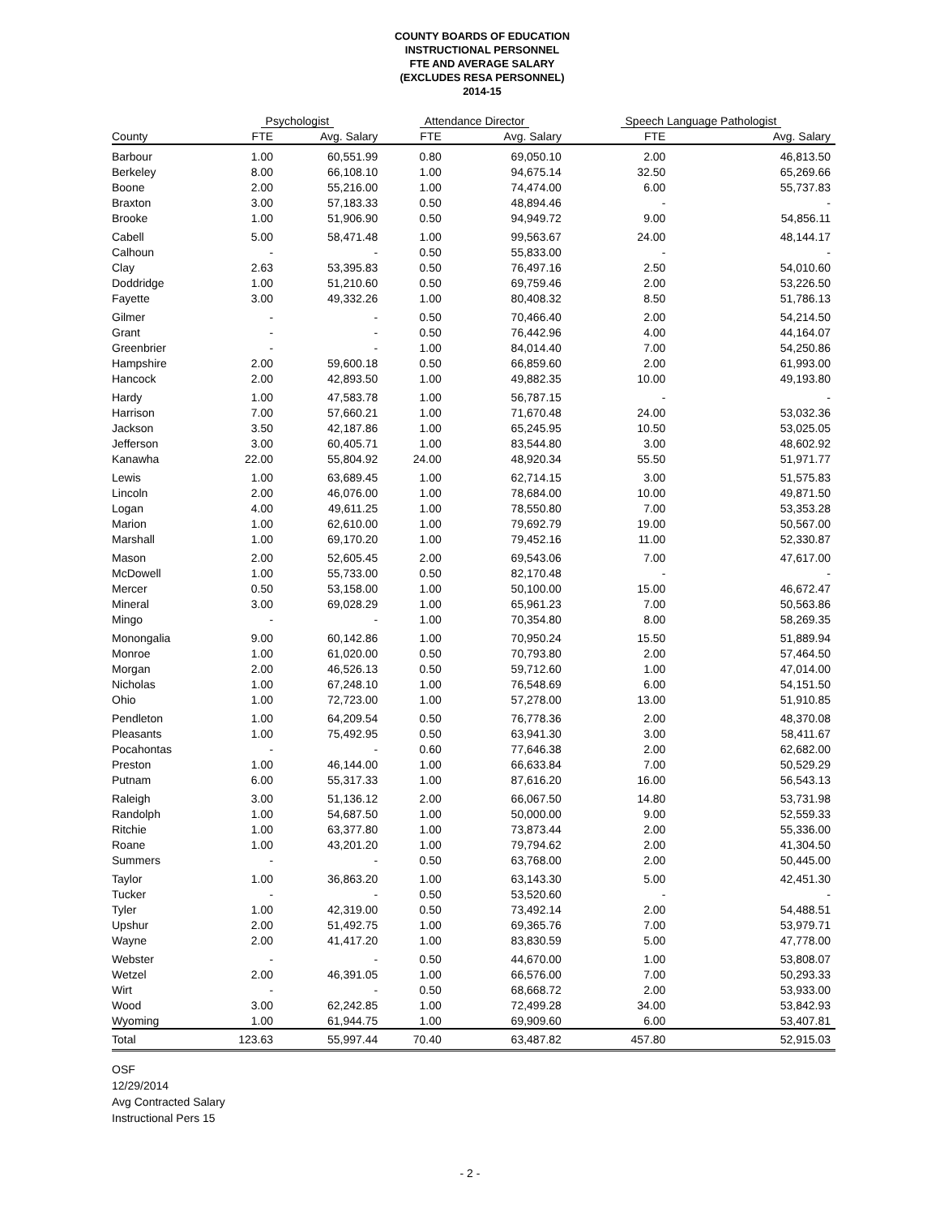COUNTY BOARDS OF EDUCATION
INSTRUCTIONAL PERSONNEL
FTE AND AVERAGE SALARY
(EXCLUDES RESA PERSONNEL)
2014-15
| | Psychologist | | Attendance Director | | Speech Language Pathologist | |
| --- | --- | --- | --- | --- | --- | --- |
| County | FTE | Avg. Salary | FTE | Avg. Salary | FTE | Avg. Salary |
| Barbour | 1.00 | 60,551.99 | 0.80 | 69,050.10 | 2.00 | 46,813.50 |
| Berkeley | 8.00 | 66,108.10 | 1.00 | 94,675.14 | 32.50 | 65,269.66 |
| Boone | 2.00 | 55,216.00 | 1.00 | 74,474.00 | 6.00 | 55,737.83 |
| Braxton | 3.00 | 57,183.33 | 0.50 | 48,894.46 | - | - |
| Brooke | 1.00 | 51,906.90 | 0.50 | 94,949.72 | 9.00 | 54,856.11 |
| Cabell | 5.00 | 58,471.48 | 1.00 | 99,563.67 | 24.00 | 48,144.17 |
| Calhoun | - | - | 0.50 | 55,833.00 | - | - |
| Clay | 2.63 | 53,395.83 | 0.50 | 76,497.16 | 2.50 | 54,010.60 |
| Doddridge | 1.00 | 51,210.60 | 0.50 | 69,759.46 | 2.00 | 53,226.50 |
| Fayette | 3.00 | 49,332.26 | 1.00 | 80,408.32 | 8.50 | 51,786.13 |
| Gilmer | - | - | 0.50 | 70,466.40 | 2.00 | 54,214.50 |
| Grant | - | - | 0.50 | 76,442.96 | 4.00 | 44,164.07 |
| Greenbrier | - | - | 1.00 | 84,014.40 | 7.00 | 54,250.86 |
| Hampshire | 2.00 | 59,600.18 | 0.50 | 66,859.60 | 2.00 | 61,993.00 |
| Hancock | 2.00 | 42,893.50 | 1.00 | 49,882.35 | 10.00 | 49,193.80 |
| Hardy | 1.00 | 47,583.78 | 1.00 | 56,787.15 | - | - |
| Harrison | 7.00 | 57,660.21 | 1.00 | 71,670.48 | 24.00 | 53,032.36 |
| Jackson | 3.50 | 42,187.86 | 1.00 | 65,245.95 | 10.50 | 53,025.05 |
| Jefferson | 3.00 | 60,405.71 | 1.00 | 83,544.80 | 3.00 | 48,602.92 |
| Kanawha | 22.00 | 55,804.92 | 24.00 | 48,920.34 | 55.50 | 51,971.77 |
| Lewis | 1.00 | 63,689.45 | 1.00 | 62,714.15 | 3.00 | 51,575.83 |
| Lincoln | 2.00 | 46,076.00 | 1.00 | 78,684.00 | 10.00 | 49,871.50 |
| Logan | 4.00 | 49,611.25 | 1.00 | 78,550.80 | 7.00 | 53,353.28 |
| Marion | 1.00 | 62,610.00 | 1.00 | 79,692.79 | 19.00 | 50,567.00 |
| Marshall | 1.00 | 69,170.20 | 1.00 | 79,452.16 | 11.00 | 52,330.87 |
| Mason | 2.00 | 52,605.45 | 2.00 | 69,543.06 | 7.00 | 47,617.00 |
| McDowell | 1.00 | 55,733.00 | 0.50 | 82,170.48 | - | - |
| Mercer | 0.50 | 53,158.00 | 1.00 | 50,100.00 | 15.00 | 46,672.47 |
| Mineral | 3.00 | 69,028.29 | 1.00 | 65,961.23 | 7.00 | 50,563.86 |
| Mingo | - | - | 1.00 | 70,354.80 | 8.00 | 58,269.35 |
| Monongalia | 9.00 | 60,142.86 | 1.00 | 70,950.24 | 15.50 | 51,889.94 |
| Monroe | 1.00 | 61,020.00 | 0.50 | 70,793.80 | 2.00 | 57,464.50 |
| Morgan | 2.00 | 46,526.13 | 0.50 | 59,712.60 | 1.00 | 47,014.00 |
| Nicholas | 1.00 | 67,248.10 | 1.00 | 76,548.69 | 6.00 | 54,151.50 |
| Ohio | 1.00 | 72,723.00 | 1.00 | 57,278.00 | 13.00 | 51,910.85 |
| Pendleton | 1.00 | 64,209.54 | 0.50 | 76,778.36 | 2.00 | 48,370.08 |
| Pleasants | 1.00 | 75,492.95 | 0.50 | 63,941.30 | 3.00 | 58,411.67 |
| Pocahontas | - | - | 0.60 | 77,646.38 | 2.00 | 62,682.00 |
| Preston | 1.00 | 46,144.00 | 1.00 | 66,633.84 | 7.00 | 50,529.29 |
| Putnam | 6.00 | 55,317.33 | 1.00 | 87,616.20 | 16.00 | 56,543.13 |
| Raleigh | 3.00 | 51,136.12 | 2.00 | 66,067.50 | 14.80 | 53,731.98 |
| Randolph | 1.00 | 54,687.50 | 1.00 | 50,000.00 | 9.00 | 52,559.33 |
| Ritchie | 1.00 | 63,377.80 | 1.00 | 73,873.44 | 2.00 | 55,336.00 |
| Roane | 1.00 | 43,201.20 | 1.00 | 79,794.62 | 2.00 | 41,304.50 |
| Summers | - | - | 0.50 | 63,768.00 | 2.00 | 50,445.00 |
| Taylor | 1.00 | 36,863.20 | 1.00 | 63,143.30 | 5.00 | 42,451.30 |
| Tucker | - | - | 0.50 | 53,520.60 | - | - |
| Tyler | 1.00 | 42,319.00 | 0.50 | 73,492.14 | 2.00 | 54,488.51 |
| Upshur | 2.00 | 51,492.75 | 1.00 | 69,365.76 | 7.00 | 53,979.71 |
| Wayne | 2.00 | 41,417.20 | 1.00 | 83,830.59 | 5.00 | 47,778.00 |
| Webster | - | - | 0.50 | 44,670.00 | 1.00 | 53,808.07 |
| Wetzel | 2.00 | 46,391.05 | 1.00 | 66,576.00 | 7.00 | 50,293.33 |
| Wirt | - | - | 0.50 | 68,668.72 | 2.00 | 53,933.00 |
| Wood | 3.00 | 62,242.85 | 1.00 | 72,499.28 | 34.00 | 53,842.93 |
| Wyoming | 1.00 | 61,944.75 | 1.00 | 69,909.60 | 6.00 | 53,407.81 |
| Total | 123.63 | 55,997.44 | 70.40 | 63,487.82 | 457.80 | 52,915.03 |
OSF
12/29/2014
Avg Contracted Salary
Instructional Pers 15
- 2 -